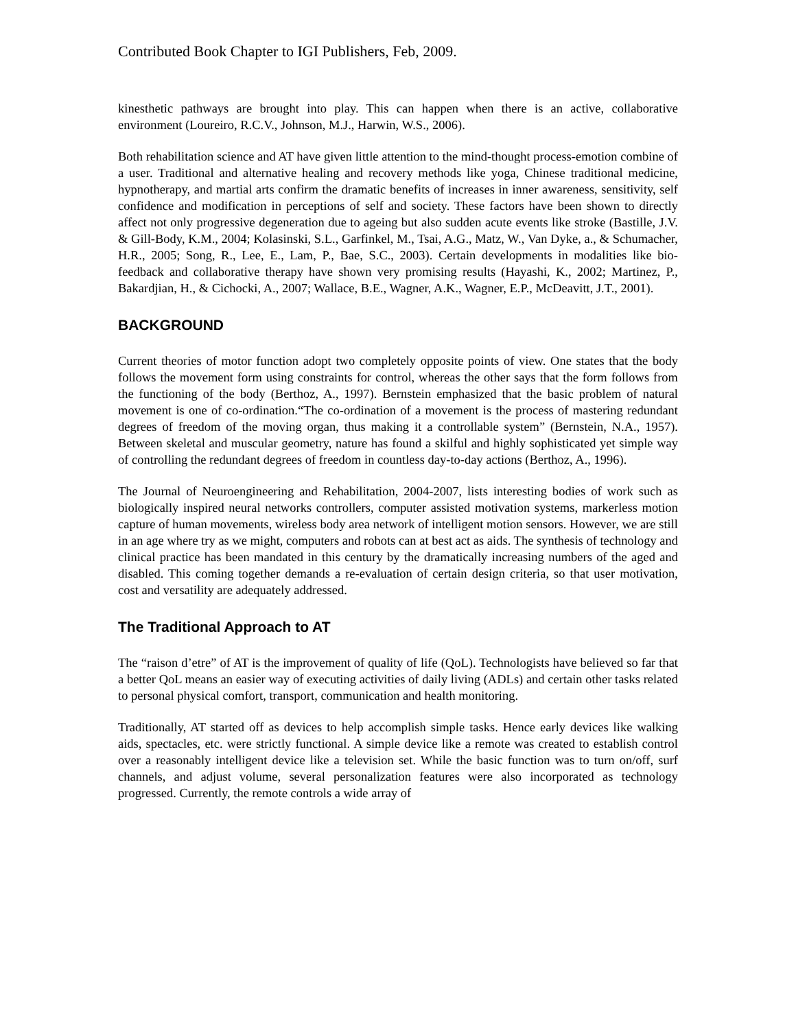Contributed Book Chapter to IGI Publishers, Feb, 2009.
kinesthetic pathways are brought into play. This can happen when there is an active, collaborative environment (Loureiro, R.C.V., Johnson, M.J., Harwin, W.S., 2006).
Both rehabilitation science and AT have given little attention to the mind-thought process-emotion combine of a user. Traditional and alternative healing and recovery methods like yoga, Chinese traditional medicine, hypnotherapy, and martial arts confirm the dramatic benefits of increases in inner awareness, sensitivity, self confidence and modification in perceptions of self and society. These factors have been shown to directly affect not only progressive degeneration due to ageing but also sudden acute events like stroke (Bastille, J.V. & Gill-Body, K.M., 2004; Kolasinski, S.L., Garfinkel, M., Tsai, A.G., Matz, W., Van Dyke, a., & Schumacher, H.R., 2005; Song, R., Lee, E., Lam, P., Bae, S.C., 2003). Certain developments in modalities like bio-feedback and collaborative therapy have shown very promising results (Hayashi, K., 2002; Martinez, P., Bakardjian, H., & Cichocki, A., 2007; Wallace, B.E., Wagner, A.K., Wagner, E.P., McDeavitt, J.T., 2001).
BACKGROUND
Current theories of motor function adopt two completely opposite points of view. One states that the body follows the movement form using constraints for control, whereas the other says that the form follows from the functioning of the body (Berthoz, A., 1997). Bernstein emphasized that the basic problem of natural movement is one of co-ordination.“The co-ordination of a movement is the process of mastering redundant degrees of freedom of the moving organ, thus making it a controllable system” (Bernstein, N.A., 1957). Between skeletal and muscular geometry, nature has found a skilful and highly sophisticated yet simple way of controlling the redundant degrees of freedom in countless day-to-day actions (Berthoz, A., 1996).
The Journal of Neuroengineering and Rehabilitation, 2004-2007, lists interesting bodies of work such as biologically inspired neural networks controllers, computer assisted motivation systems, markerless motion capture of human movements, wireless body area network of intelligent motion sensors. However, we are still in an age where try as we might, computers and robots can at best act as aids. The synthesis of technology and clinical practice has been mandated in this century by the dramatically increasing numbers of the aged and disabled. This coming together demands a re-evaluation of certain design criteria, so that user motivation, cost and versatility are adequately addressed.
The Traditional Approach to AT
The “raison d’etre” of AT is the improvement of quality of life (QoL). Technologists have believed so far that a better QoL means an easier way of executing activities of daily living (ADLs) and certain other tasks related to personal physical comfort, transport, communication and health monitoring.
Traditionally, AT started off as devices to help accomplish simple tasks. Hence early devices like walking aids, spectacles, etc. were strictly functional. A simple device like a remote was created to establish control over a reasonably intelligent device like a television set. While the basic function was to turn on/off, surf channels, and adjust volume, several personalization features were also incorporated as technology progressed. Currently, the remote controls a wide array of